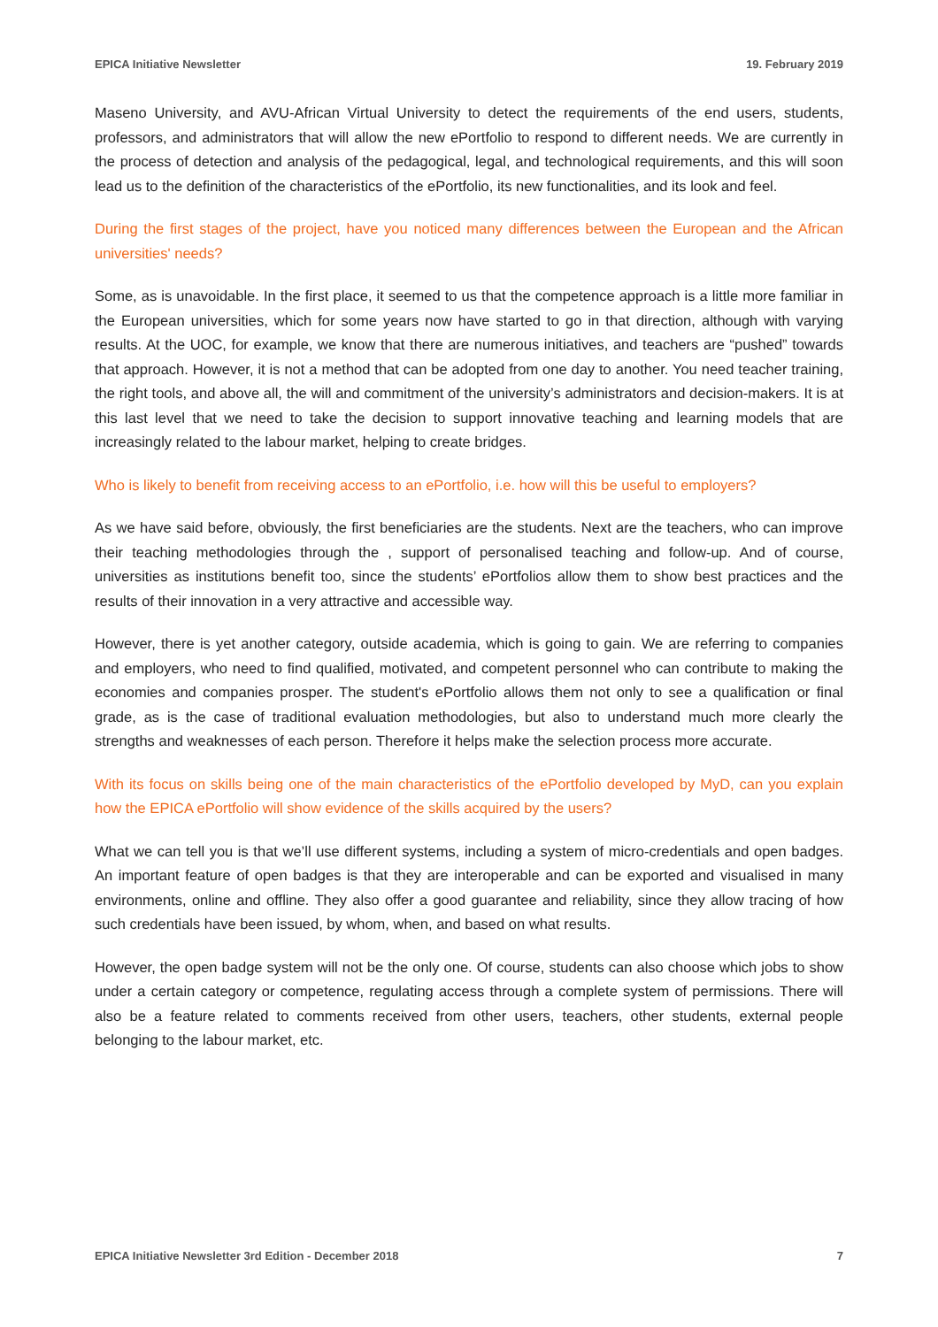EPICA Initiative Newsletter 19. February 2019
Maseno University, and AVU-African Virtual University to detect the requirements of the end users, students, professors, and administrators that will allow the new ePortfolio to respond to different needs. We are currently in the process of detection and analysis of the pedagogical, legal, and technological requirements, and this will soon lead us to the definition of the characteristics of the ePortfolio, its new functionalities, and its look and feel.
During the first stages of the project, have you noticed many differences between the European and the African universities' needs?
Some, as is unavoidable. In the first place, it seemed to us that the competence approach is a little more familiar in the European universities, which for some years now have started to go in that direction, although with varying results. At the UOC, for example, we know that there are numerous initiatives, and teachers are “pushed” towards that approach. However, it is not a method that can be adopted from one day to another. You need teacher training, the right tools, and above all, the will and commitment of the university’s administrators and decision-makers. It is at this last level that we need to take the decision to support innovative teaching and learning models that are increasingly related to the labour market, helping to create bridges.
Who is likely to benefit from receiving access to an ePortfolio, i.e. how will this be useful to employers?
As we have said before, obviously, the first beneficiaries are the students. Next are the teachers, who can improve their teaching methodologies through the , support of personalised teaching and follow-up. And of course, universities as institutions benefit too, since the students’ ePortfolios allow them to show best practices and the results of their innovation in a very attractive and accessible way.
However, there is yet another category, outside academia, which is going to gain. We are referring to companies and employers, who need to find qualified, motivated, and competent personnel who can contribute to making the economies and companies prosper. The student's ePortfolio allows them not only to see a qualification or final grade, as is the case of traditional evaluation methodologies, but also to understand much more clearly the strengths and weaknesses of each person. Therefore it helps make the selection process more accurate.
With its focus on skills being one of the main characteristics of the ePortfolio developed by MyD, can you explain how the EPICA ePortfolio will show evidence of the skills acquired by the users?
What we can tell you is that we’ll use different systems, including a system of micro-credentials and open badges. An important feature of open badges is that they are interoperable and can be exported and visualised in many environments, online and offline. They also offer a good guarantee and reliability, since they allow tracing of how such credentials have been issued, by whom, when, and based on what results.
However, the open badge system will not be the only one. Of course, students can also choose which jobs to show under a certain category or competence, regulating access through a complete system of permissions. There will also be a feature related to comments received from other users, teachers, other students, external people belonging to the labour market, etc.
EPICA Initiative Newsletter 3rd Edition - December 2018 7